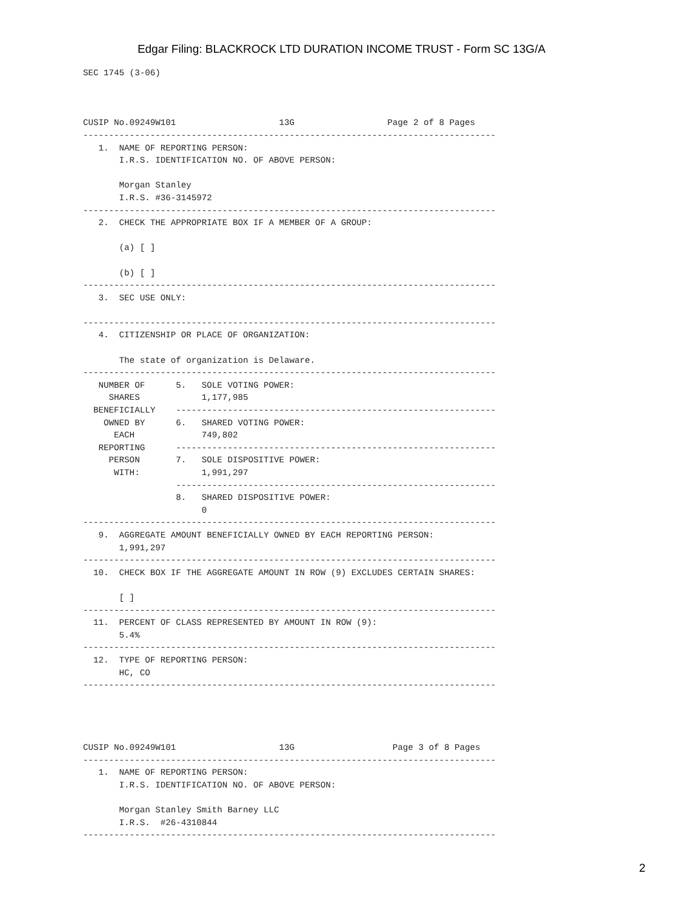Edgar Filing: BLACKROCK LTD DURATION INCOME TRUST - Form SC 13G/A
SEC 1745 (3-06)



CUSIP No.09249W101                    13G                  Page 2 of 8 Pages
--------------------------------------------------------------------------------
   1.  NAME OF REPORTING PERSON:
       I.R.S. IDENTIFICATION NO. OF ABOVE PERSON:

       Morgan Stanley
       I.R.S. #36-3145972
--------------------------------------------------------------------------------
   2.  CHECK THE APPROPRIATE BOX IF A MEMBER OF A GROUP:

       (a) [ ]

       (b) [ ]
--------------------------------------------------------------------------------
   3.  SEC USE ONLY:

--------------------------------------------------------------------------------
   4.  CITIZENSHIP OR PLACE OF ORGANIZATION:

       The state of organization is Delaware.
--------------------------------------------------------------------------------
   NUMBER OF      5.   SOLE VOTING POWER:
     SHARES            1,177,985
  BENEFICIALLY    --------------------------------------------------------------
    OWNED BY      6.   SHARED VOTING POWER:
      EACH             749,802
   REPORTING      --------------------------------------------------------------
     PERSON       7.   SOLE DISPOSITIVE POWER:
      WITH:            1,991,297
                  --------------------------------------------------------------
                  8.   SHARED DISPOSITIVE POWER:
                       0
--------------------------------------------------------------------------------
   9.  AGGREGATE AMOUNT BENEFICIALLY OWNED BY EACH REPORTING PERSON:
       1,991,297
--------------------------------------------------------------------------------
  10.  CHECK BOX IF THE AGGREGATE AMOUNT IN ROW (9) EXCLUDES CERTAIN SHARES:

       [ ]
--------------------------------------------------------------------------------
  11.  PERCENT OF CLASS REPRESENTED BY AMOUNT IN ROW (9):
       5.4%
--------------------------------------------------------------------------------
  12.  TYPE OF REPORTING PERSON:
       HC, CO
--------------------------------------------------------------------------------




CUSIP No.09249W101                    13G                   Page 3 of 8 Pages
--------------------------------------------------------------------------------
   1.  NAME OF REPORTING PERSON:
       I.R.S. IDENTIFICATION NO. OF ABOVE PERSON:

       Morgan Stanley Smith Barney LLC
       I.R.S.  #26-4310844
--------------------------------------------------------------------------------
2